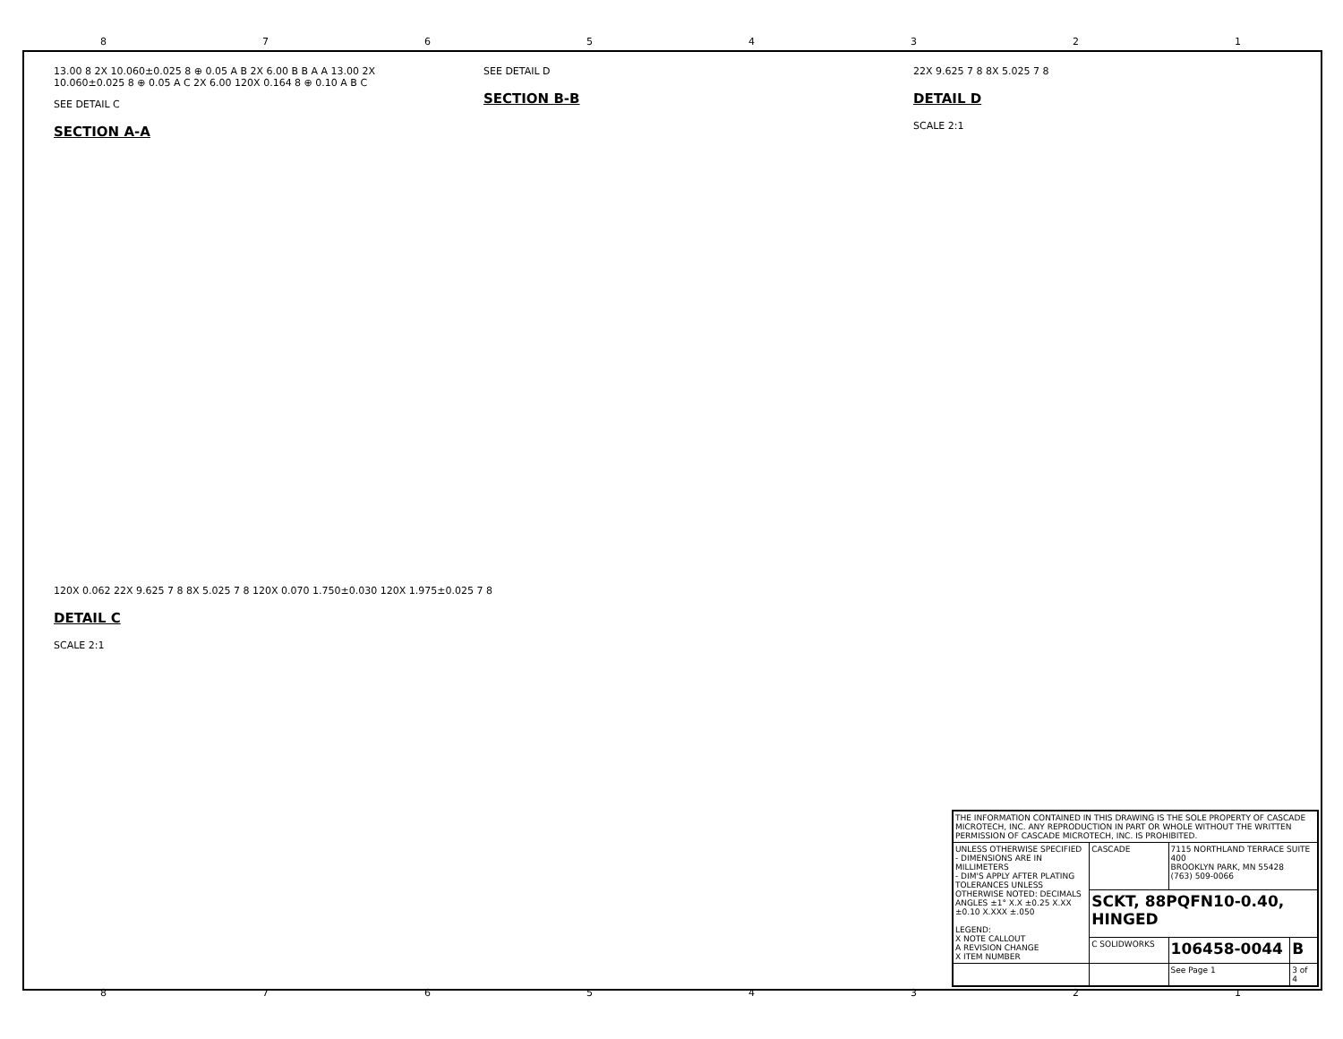87654321
13.00 8 2X 10.060±0.025 8 ⊕ 0.05 A B 2X 6.00 B B A A 13.00 2X 10.060±0.025 8 ⊕ 0.05 A C 2X 6.00 120X 0.164 8 ⊕ 0.10 A B C
SEE DETAIL C
SECTION A-A
SEE DETAIL D
SECTION B-B
22X 9.625 7 8 8X 5.025 7 8
DETAIL D
SCALE 2:1
120X 0.062 22X 9.625 7 8 8X 5.025 7 8 120X 0.070 1.750±0.030 120X 1.975±0.025 7 8
DETAIL C
SCALE 2:1
| THE INFORMATION CONTAINED IN THIS DRAWING IS THE SOLE PROPERTY OF CASCADE MICROTECH, INC. ANY REPRODUCTION IN PART OR WHOLE WITHOUT THE WRITTEN PERMISSION OF CASCADE MICROTECH, INC. IS PROHIBITED. | | | |
| UNLESS OTHERWISE SPECIFIED - DIMENSIONS ARE IN MILLIMETERS - DIM'S APPLY AFTER PLATING TOLERANCES UNLESS OTHERWISE NOTED: DECIMALS ANGLES ±1° X.X ±0.25 X.XX ±0.10 X.XXX ±.050 LEGEND: X NOTE CALLOUT A REVISION CHANGE X ITEM NUMBER | CASCADE | 7115 NORTHLAND TERRACE SUITE 400 BROOKLYN PARK, MN 55428 (763) 509-0066 | |
| | SCKT, 88PQFN10-0.40, HINGED | | |
| | C SOLIDWORKS | 106458-0044 | B |
| | | See Page 1 | 3 of 4 |
87654321